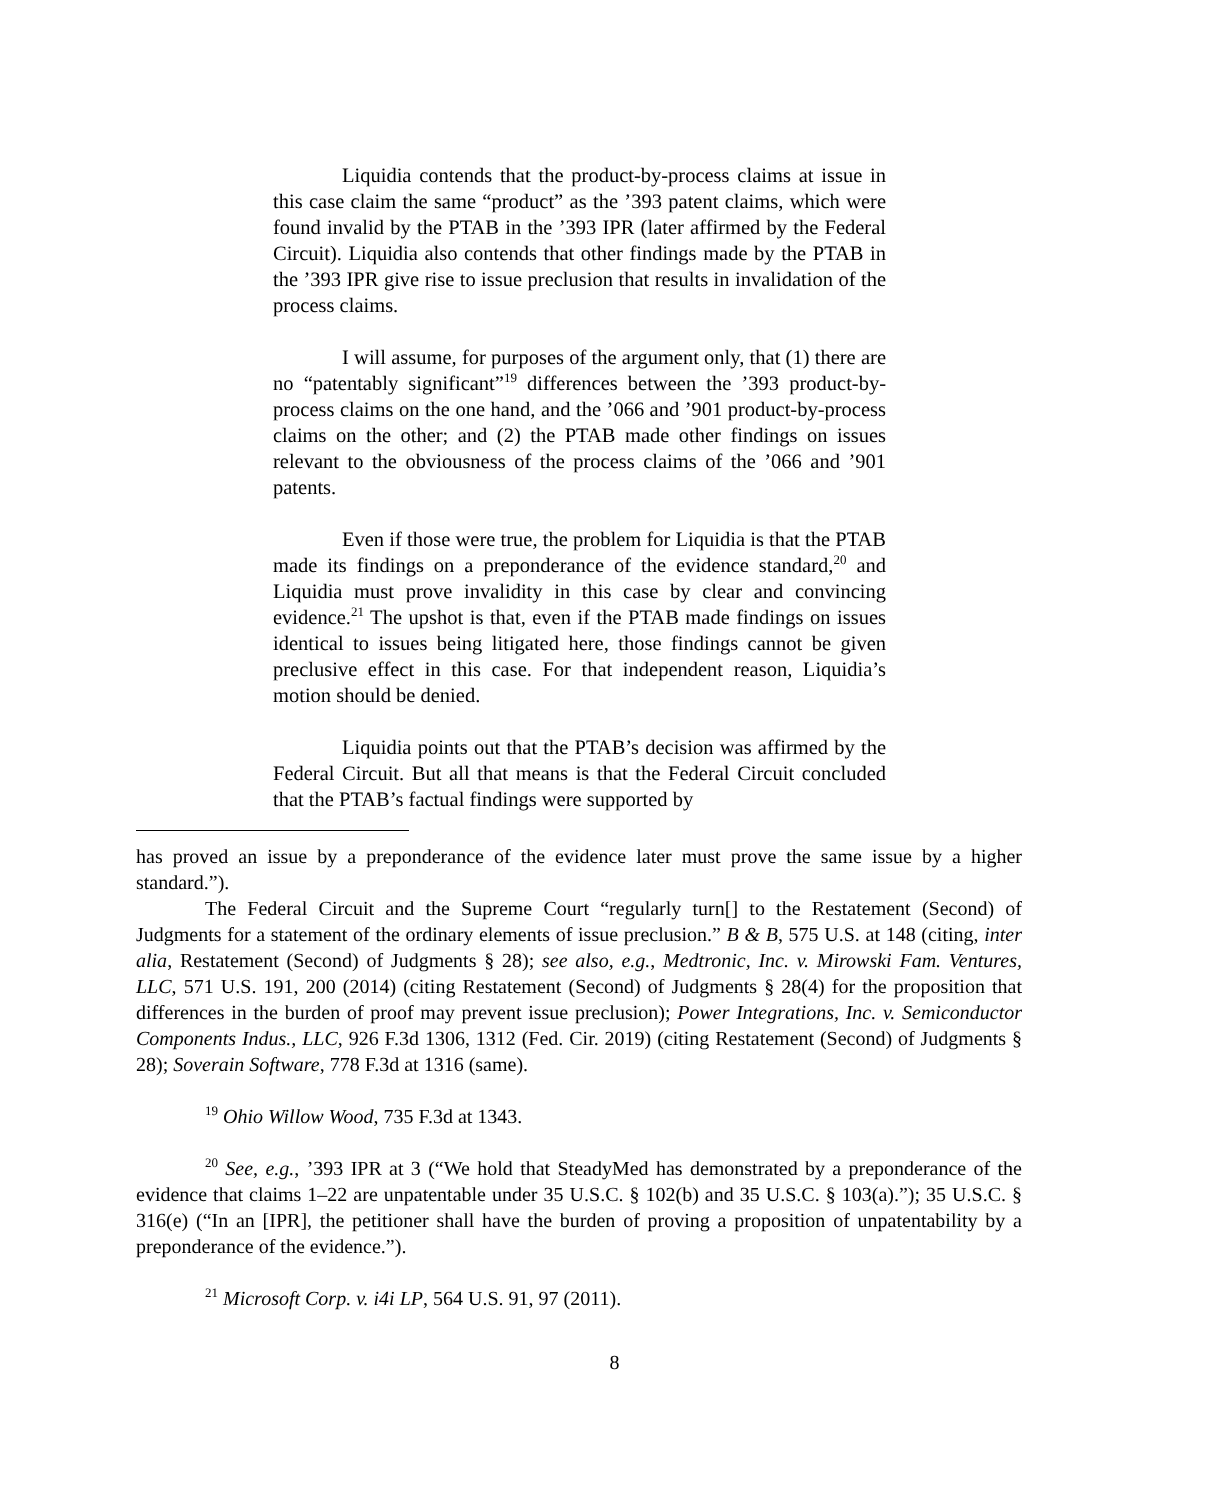Liquidia contends that the product-by-process claims at issue in this case claim the same “product” as the ’393 patent claims, which were found invalid by the PTAB in the ’393 IPR (later affirmed by the Federal Circuit). Liquidia also contends that other findings made by the PTAB in the ’393 IPR give rise to issue preclusion that results in invalidation of the process claims.
I will assume, for purposes of the argument only, that (1) there are no “patentably significant”<sup>19</sup> differences between the ’393 product-by-process claims on the one hand, and the ’066 and ’901 product-by-process claims on the other; and (2) the PTAB made other findings on issues relevant to the obviousness of the process claims of the ’066 and ’901 patents.
Even if those were true, the problem for Liquidia is that the PTAB made its findings on a preponderance of the evidence standard,<sup>20</sup> and Liquidia must prove invalidity in this case by clear and convincing evidence.<sup>21</sup> The upshot is that, even if the PTAB made findings on issues identical to issues being litigated here, those findings cannot be given preclusive effect in this case. For that independent reason, Liquidia’s motion should be denied.
Liquidia points out that the PTAB’s decision was affirmed by the Federal Circuit. But all that means is that the Federal Circuit concluded that the PTAB’s factual findings were supported by
has proved an issue by a preponderance of the evidence later must prove the same issue by a higher standard.”).
The Federal Circuit and the Supreme Court “regularly turn[] to the Restatement (Second) of Judgments for a statement of the ordinary elements of issue preclusion.” B & B, 575 U.S. at 148 (citing, inter alia, Restatement (Second) of Judgments § 28); see also, e.g., Medtronic, Inc. v. Mirowski Fam. Ventures, LLC, 571 U.S. 191, 200 (2014) (citing Restatement (Second) of Judgments § 28(4) for the proposition that differences in the burden of proof may prevent issue preclusion); Power Integrations, Inc. v. Semiconductor Components Indus., LLC, 926 F.3d 1306, 1312 (Fed. Cir. 2019) (citing Restatement (Second) of Judgments § 28); Soverain Software, 778 F.3d at 1316 (same).
<sup>19</sup> Ohio Willow Wood, 735 F.3d at 1343.
<sup>20</sup> See, e.g., ’393 IPR at 3 (“We hold that SteadyMed has demonstrated by a preponderance of the evidence that claims 1–22 are unpatentable under 35 U.S.C. § 102(b) and 35 U.S.C. § 103(a).”); 35 U.S.C. § 316(e) (“In an [IPR], the petitioner shall have the burden of proving a proposition of unpatentability by a preponderance of the evidence.”).
<sup>21</sup> Microsoft Corp. v. i4i LP, 564 U.S. 91, 97 (2011).
8